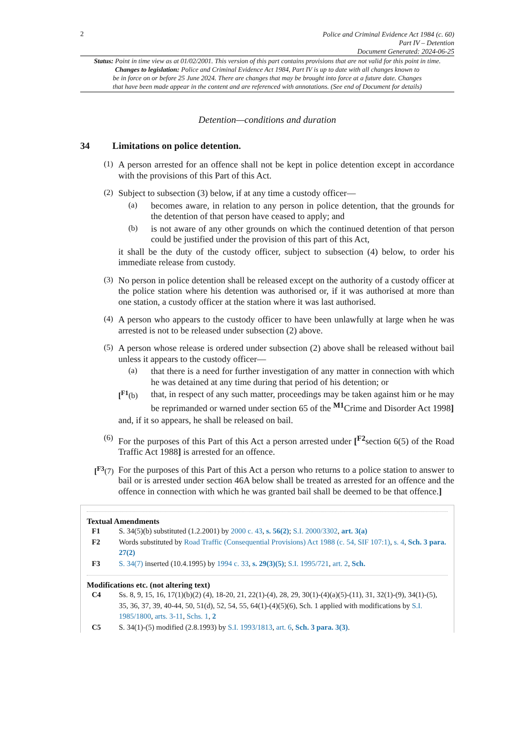2
Police and Criminal Evidence Act 1984 (c. 60)
Part IV – Detention
Document Generated: 2024-06-25
Status: Point in time view as at 01/02/2001. This version of this part contains provisions that are not valid for this point in time.
Changes to legislation: Police and Criminal Evidence Act 1984, Part IV is up to date with all changes known to
be in force on or before 25 June 2024. There are changes that may be brought into force at a future date. Changes
that have been made appear in the content and are referenced with annotations. (See end of Document for details)
Detention—conditions and duration
34 Limitations on police detention.
(1)
A person arrested for an offence shall not be kept in police detention except in accordance with the provisions of this Part of this Act.
(2)
Subject to subsection (3) below, if at any time a custody officer—
(a)
becomes aware, in relation to any person in police detention, that the grounds for the detention of that person have ceased to apply; and
(b)
is not aware of any other grounds on which the continued detention of that person could be justified under the provision of this part of this Act,
it shall be the duty of the custody officer, subject to subsection (4) below, to order his immediate release from custody.
(3)
No person in police detention shall be released except on the authority of a custody officer at the police station where his detention was authorised or, if it was authorised at more than one station, a custody officer at the station where it was last authorised.
(4)
A person who appears to the custody officer to have been unlawfully at large when he was arrested is not to be released under subsection (2) above.
(5)
A person whose release is ordered under subsection (2) above shall be released without bail unless it appears to the custody officer—
(a)
that there is a need for further investigation of any matter in connection with which he was detained at any time during that period of his detention; or
[<sup>F1</sup>(b)
that, in respect of any such matter, proceedings may be taken against him or he may be reprimanded or warned under section 65 of the <sup>M1</sup>Crime and Disorder Act 1998]
and, if it so appears, he shall be released on bail.
(6)
For the purposes of this Part of this Act a person arrested under [<sup>F2</sup>section 6(5) of the Road Traffic Act 1988] is arrested for an offence.
[<sup>F3</sup>(7)
For the purposes of this Part of this Act a person who returns to a police station to answer to bail or is arrested under section 46A below shall be treated as arrested for an offence and the offence in connection with which he was granted bail shall be deemed to be that offence.]
Textual Amendments
F1 S. 34(5)(b) substituted (1.2.2001) by 2000 c. 43, s. 56(2); S.I. 2000/3302, art. 3(a)
F2 Words substituted by Road Traffic (Consequential Provisions) Act 1988 (c. 54, SIF 107:1), s. 4, Sch. 3 para. 27(2)
F3 S. 34(7) inserted (10.4.1995) by 1994 c. 33, s. 29(3)(5); S.I. 1995/721, art. 2, Sch.
Modifications etc. (not altering text)
C4 Ss. 8, 9, 15, 16, 17(1)(b)(2) (4), 18-20, 21, 22(1)-(4), 28, 29, 30(1)-(4)(a)(5)-(11), 31, 32(1)-(9), 34(1)-(5), 35, 36, 37, 39, 40-44, 50, 51(d), 52, 54, 55, 64(1)-(4)(5)(6), Sch. 1 applied with modifications by S.I. 1985/1800, arts. 3-11, Schs. 1, 2
C5 S. 34(1)-(5) modified (2.8.1993) by S.I. 1993/1813, art. 6, Sch. 3 para. 3(3).